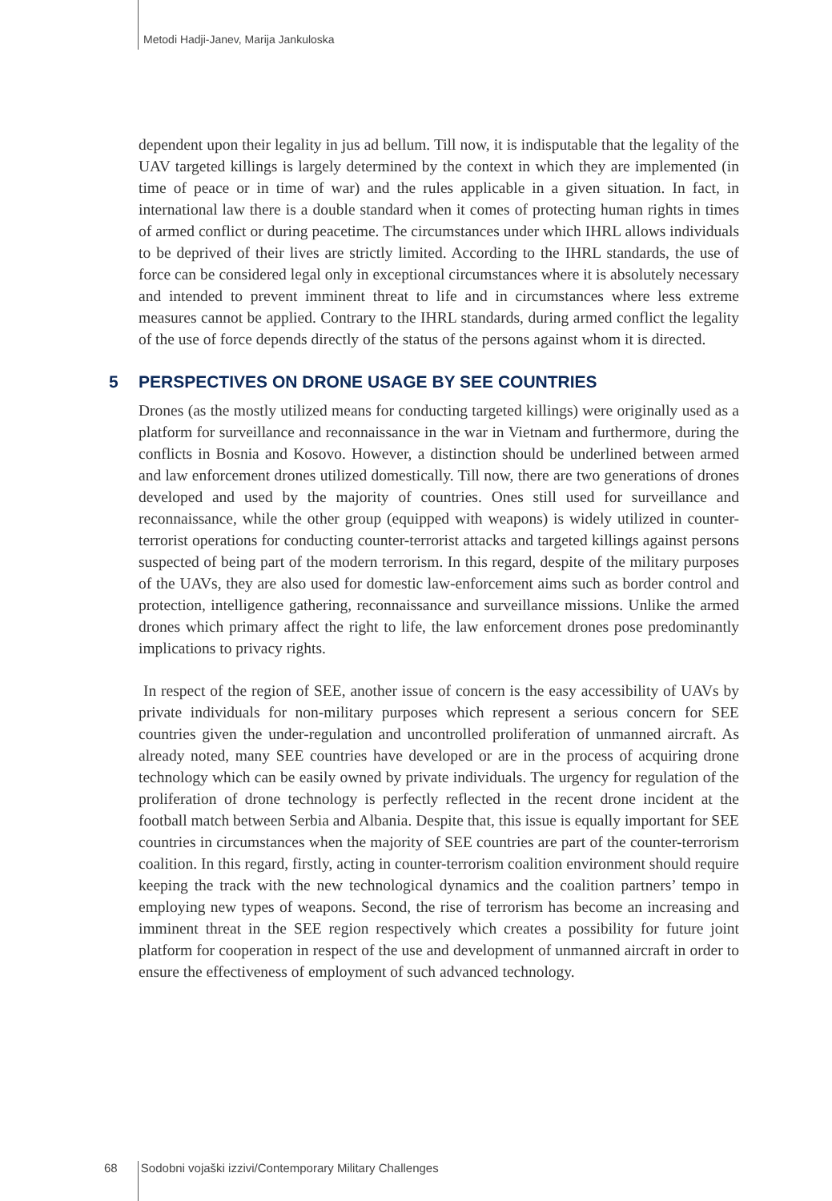Metodi Hadji-Janev, Marija Jankuloska
dependent upon their legality in jus ad bellum. Till now, it is indisputable that the legality of the UAV targeted killings is largely determined by the context in which they are implemented (in time of peace or in time of war) and the rules applicable in a given situation. In fact, in international law there is a double standard when it comes of protecting human rights in times of armed conflict or during peacetime. The circumstances under which IHRL allows individuals to be deprived of their lives are strictly limited. According to the IHRL standards, the use of force can be considered legal only in exceptional circumstances where it is absolutely necessary and intended to prevent imminent threat to life and in circumstances where less extreme measures cannot be applied. Contrary to the IHRL standards, during armed conflict the legality of the use of force depends directly of the status of the persons against whom it is directed.
5 PERSPECTIVES ON DRONE USAGE BY SEE COUNTRIES
Drones (as the mostly utilized means for conducting targeted killings) were originally used as a platform for surveillance and reconnaissance in the war in Vietnam and furthermore, during the conflicts in Bosnia and Kosovo. However, a distinction should be underlined between armed and law enforcement drones utilized domestically. Till now, there are two generations of drones developed and used by the majority of countries. Ones still used for surveillance and reconnaissance, while the other group (equipped with weapons) is widely utilized in counter-terrorist operations for conducting counter-terrorist attacks and targeted killings against persons suspected of being part of the modern terrorism. In this regard, despite of the military purposes of the UAVs, they are also used for domestic law-enforcement aims such as border control and protection, intelligence gathering, reconnaissance and surveillance missions. Unlike the armed drones which primary affect the right to life, the law enforcement drones pose predominantly implications to privacy rights.
In respect of the region of SEE, another issue of concern is the easy accessibility of UAVs by private individuals for non-military purposes which represent a serious concern for SEE countries given the under-regulation and uncontrolled proliferation of unmanned aircraft. As already noted, many SEE countries have developed or are in the process of acquiring drone technology which can be easily owned by private individuals. The urgency for regulation of the proliferation of drone technology is perfectly reflected in the recent drone incident at the football match between Serbia and Albania. Despite that, this issue is equally important for SEE countries in circumstances when the majority of SEE countries are part of the counter-terrorism coalition. In this regard, firstly, acting in counter-terrorism coalition environment should require keeping the track with the new technological dynamics and the coalition partners’ tempo in employing new types of weapons. Second, the rise of terrorism has become an increasing and imminent threat in the SEE region respectively which creates a possibility for future joint platform for cooperation in respect of the use and development of unmanned aircraft in order to ensure the effectiveness of employment of such advanced technology.
68 Sodobni vojaški izzivi/Contemporary Military Challenges